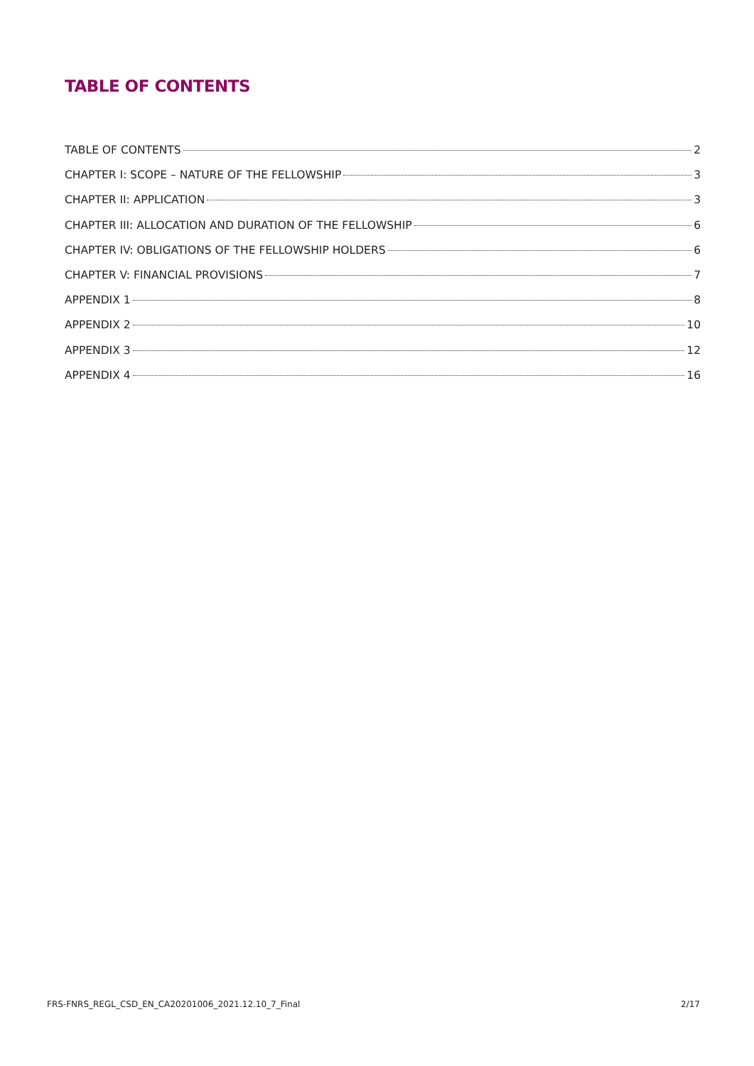TABLE OF CONTENTS
TABLE OF CONTENTS 2
CHAPTER I: SCOPE – NATURE OF THE FELLOWSHIP 3
CHAPTER II: APPLICATION 3
CHAPTER III: ALLOCATION AND DURATION OF THE FELLOWSHIP 6
CHAPTER IV: OBLIGATIONS OF THE FELLOWSHIP HOLDERS 6
CHAPTER V: FINANCIAL PROVISIONS 7
APPENDIX 1 8
APPENDIX 2 10
APPENDIX 3 12
APPENDIX 4 16
FRS-FNRS_REGL_CSD_EN_CA20201006_2021.12.10_7_Final 2/17